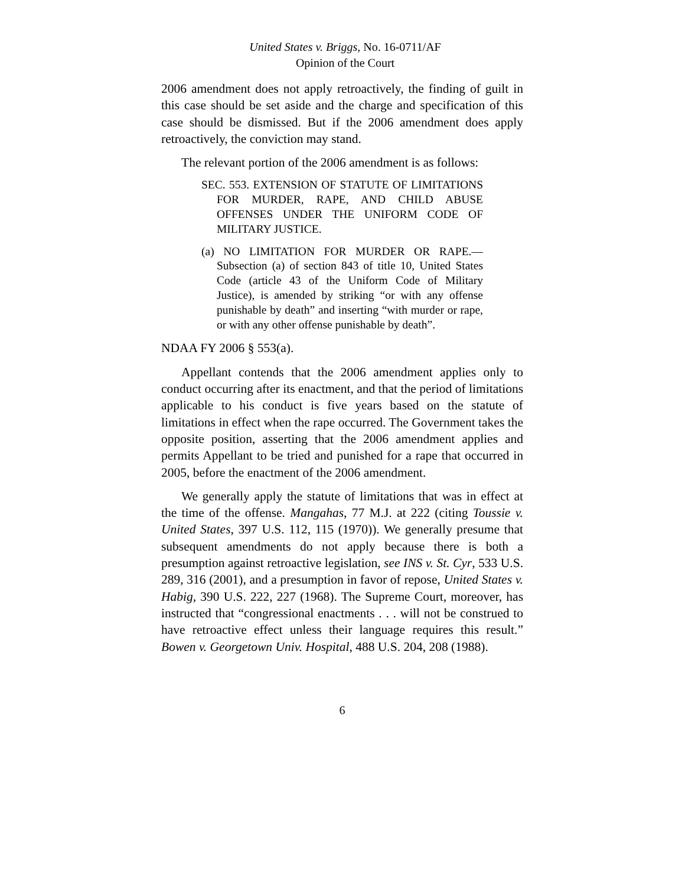United States v. Briggs, No. 16-0711/AF
Opinion of the Court
2006 amendment does not apply retroactively, the finding of guilt in this case should be set aside and the charge and specification of this case should be dismissed. But if the 2006 amendment does apply retroactively, the conviction may stand.
The relevant portion of the 2006 amendment is as follows:
SEC. 553. EXTENSION OF STATUTE OF LIMITATIONS FOR MURDER, RAPE, AND CHILD ABUSE OFFENSES UNDER THE UNIFORM CODE OF MILITARY JUSTICE.
(a) NO LIMITATION FOR MURDER OR RAPE.—Subsection (a) of section 843 of title 10, United States Code (article 43 of the Uniform Code of Military Justice), is amended by striking “or with any offense punishable by death” and inserting “with murder or rape, or with any other offense punishable by death”.
NDAA FY 2006 § 553(a).
Appellant contends that the 2006 amendment applies only to conduct occurring after its enactment, and that the period of limitations applicable to his conduct is five years based on the statute of limitations in effect when the rape occurred. The Government takes the opposite position, asserting that the 2006 amendment applies and permits Appellant to be tried and punished for a rape that occurred in 2005, before the enactment of the 2006 amendment.
We generally apply the statute of limitations that was in effect at the time of the offense. Mangahas, 77 M.J. at 222 (citing Toussie v. United States, 397 U.S. 112, 115 (1970)). We generally presume that subsequent amendments do not apply because there is both a presumption against retroactive legislation, see INS v. St. Cyr, 533 U.S. 289, 316 (2001), and a presumption in favor of repose, United States v. Habig, 390 U.S. 222, 227 (1968). The Supreme Court, moreover, has instructed that “congressional enactments . . . will not be construed to have retroactive effect unless their language requires this result.” Bowen v. Georgetown Univ. Hospital, 488 U.S. 204, 208 (1988).
6